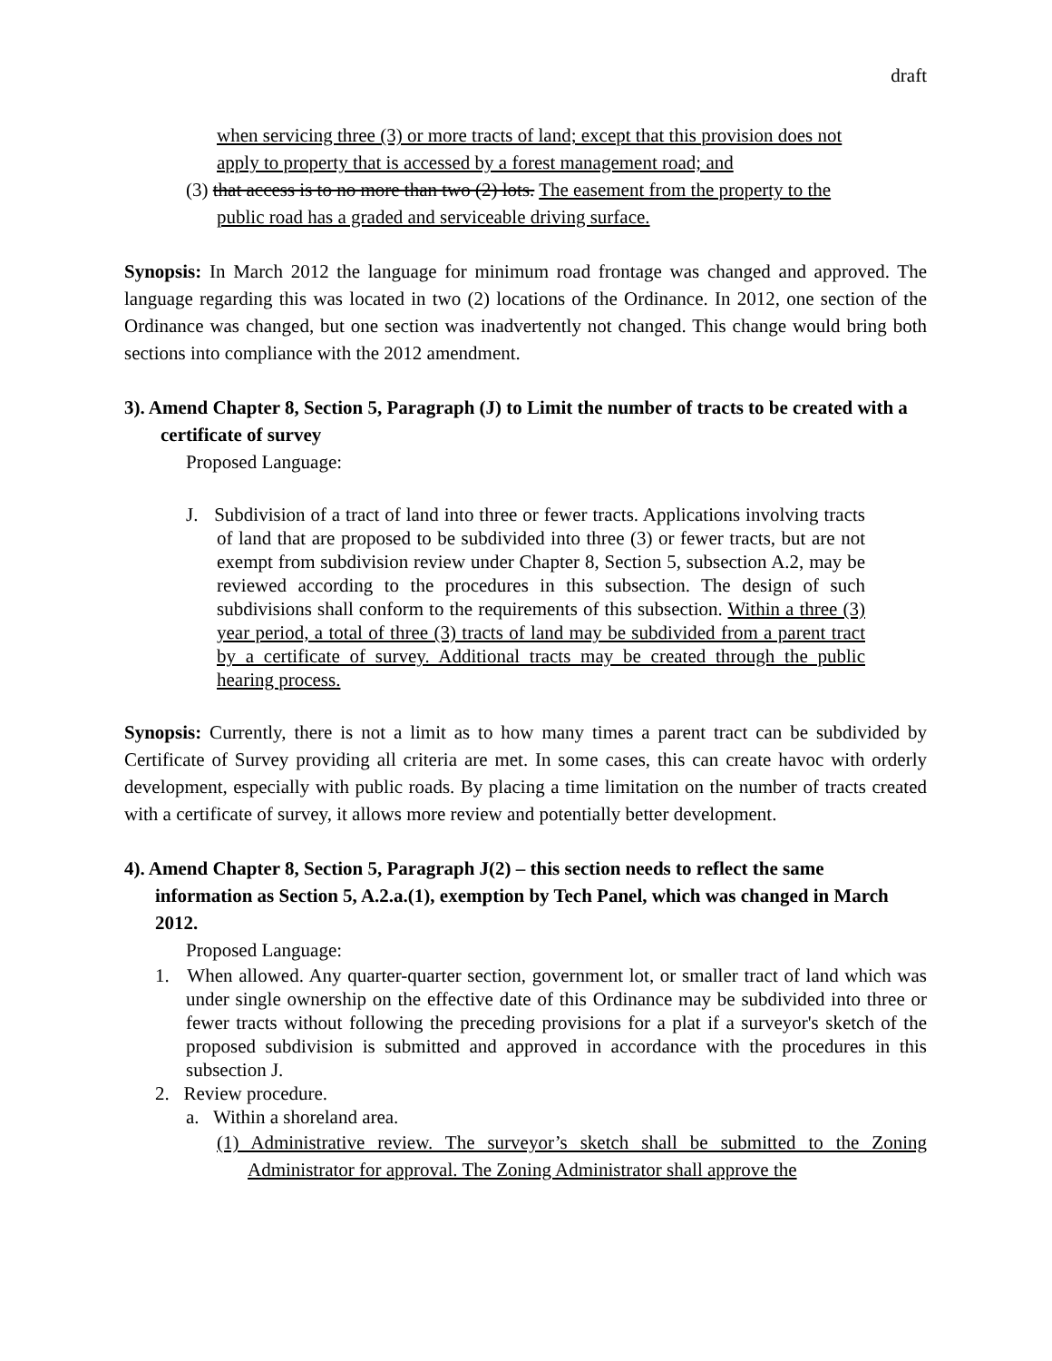draft
when servicing three (3) or more tracts of land; except that this provision does not apply to property that is accessed by a forest management road; and
(3) that access is to no more than two (2) lots. The easement from the property to the public road has a graded and serviceable driving surface.
Synopsis: In March 2012 the language for minimum road frontage was changed and approved. The language regarding this was located in two (2) locations of the Ordinance. In 2012, one section of the Ordinance was changed, but one section was inadvertently not changed. This change would bring both sections into compliance with the 2012 amendment.
3). Amend Chapter 8, Section 5, Paragraph (J) to Limit the number of tracts to be created with a certificate of survey
Proposed Language:
J. Subdivision of a tract of land into three or fewer tracts. Applications involving tracts of land that are proposed to be subdivided into three (3) or fewer tracts, but are not exempt from subdivision review under Chapter 8, Section 5, subsection A.2, may be reviewed according to the procedures in this subsection. The design of such subdivisions shall conform to the requirements of this subsection. Within a three (3) year period, a total of three (3) tracts of land may be subdivided from a parent tract by a certificate of survey. Additional tracts may be created through the public hearing process.
Synopsis: Currently, there is not a limit as to how many times a parent tract can be subdivided by Certificate of Survey providing all criteria are met. In some cases, this can create havoc with orderly development, especially with public roads. By placing a time limitation on the number of tracts created with a certificate of survey, it allows more review and potentially better development.
4). Amend Chapter 8, Section 5, Paragraph J(2) – this section needs to reflect the same information as Section 5, A.2.a.(1), exemption by Tech Panel, which was changed in March 2012.
Proposed Language:
1. When allowed. Any quarter-quarter section, government lot, or smaller tract of land which was under single ownership on the effective date of this Ordinance may be subdivided into three or fewer tracts without following the preceding provisions for a plat if a surveyor's sketch of the proposed subdivision is submitted and approved in accordance with the procedures in this subsection J.
2. Review procedure.
a. Within a shoreland area.
(1) Administrative review. The surveyor’s sketch shall be submitted to the Zoning Administrator for approval. The Zoning Administrator shall approve the